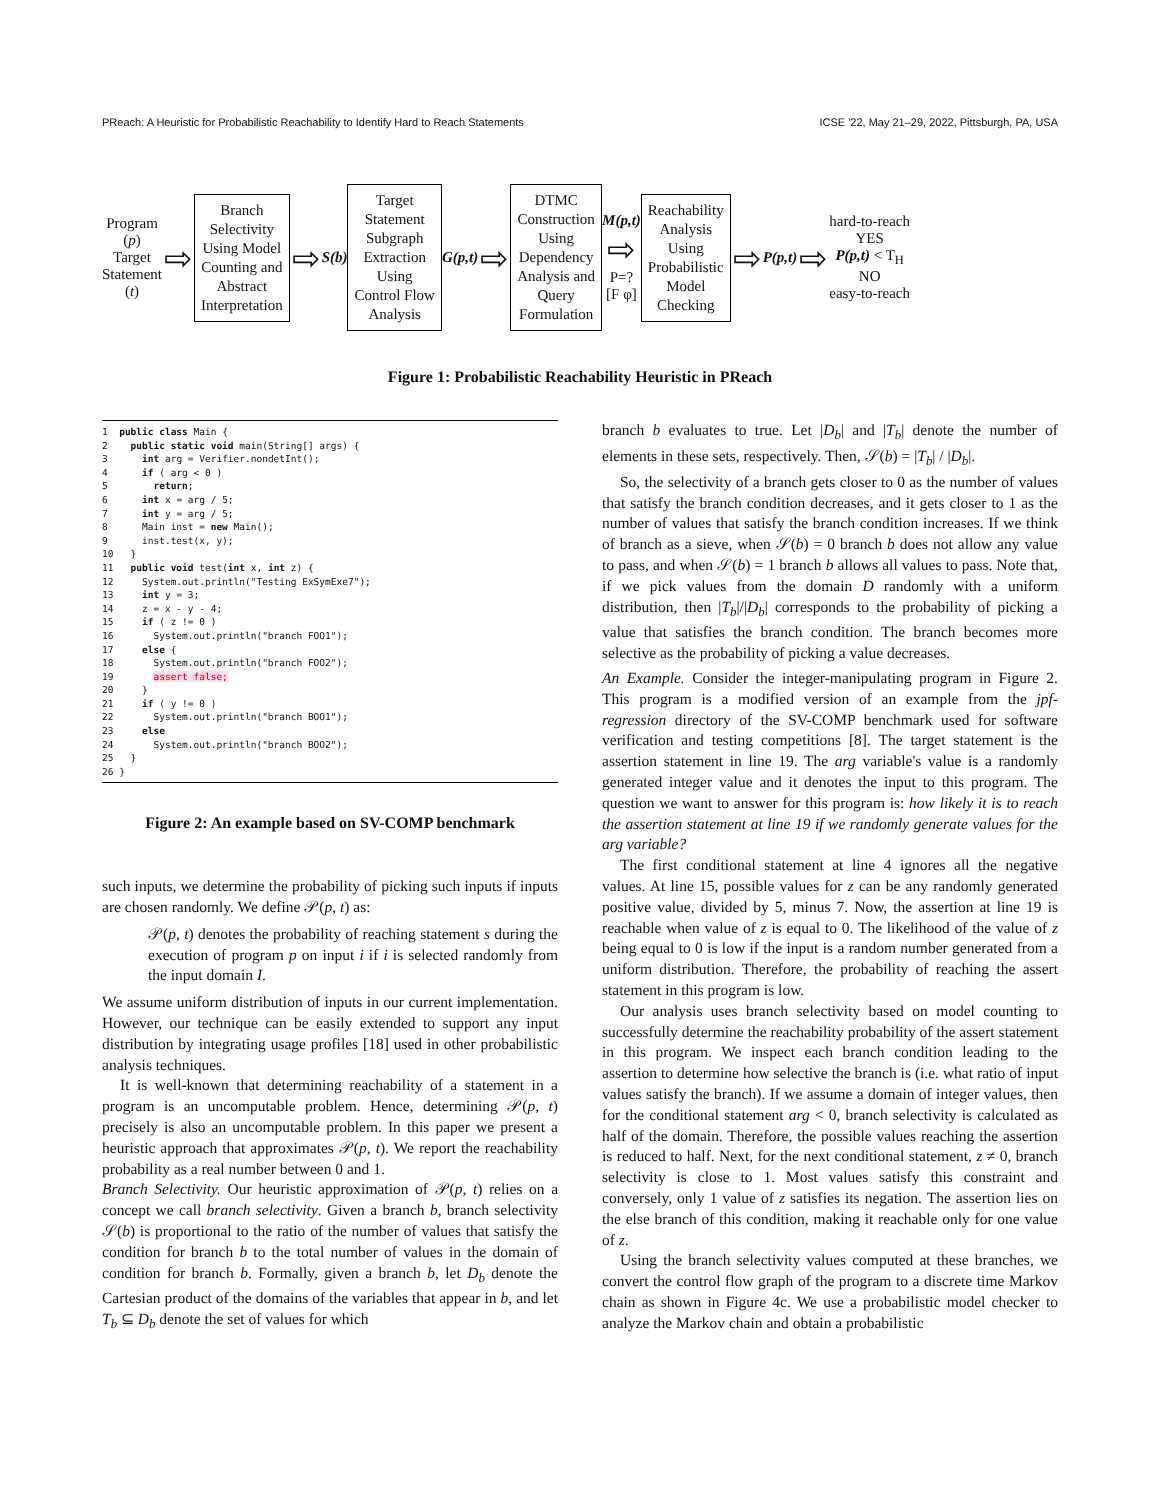PReach: A Heuristic for Probabilistic Reachability to Identify Hard to Reach Statements ICSE '22, May 21–29, 2022, Pittsburgh, PA, USA
Program
(p)
Target
Statement
(t)
⇨
Branch
Selectivity
Using Model
Counting and
Abstract
Interpretation
⇨ S(b)
Target
Statement
Subgraph
Extraction
Using
Control Flow
Analysis
G(p,t) ⇨
DTMC
Construction
Using
Dependency
Analysis and
Query
Formulation
M(p,t)
⇨
P=?
[F φ]
Reachability
Analysis
Using
Probabilistic
Model
Checking
⇨ P(p,t) ⇨
hard-to-reach
YES
P(p,t) < T<sub>H</sub>
NO
easy-to-reach
Figure 1: Probabilistic Reachability Heuristic in PReach
1 public class Main { 2 public static void main(String[] args) { 3 int arg = Verifier.nondetInt(); 4 if ( arg < 0 ) 5 return; 6 int x = arg / 5; 7 int y = arg / 5; 8 Main inst = new Main(); 9 inst.test(x, y); 10 } 11 public void test(int x, int z) { 12 System.out.println("Testing ExSymExe7"); 13 int y = 3; 14 z = x - y - 4; 15 if ( z != 0 ) 16 System.out.println("branch FOO1"); 17 else { 18 System.out.println("branch FOO2"); 19 assert false; 20 } 21 if ( y != 0 ) 22 System.out.println("branch BOO1"); 23 else 24 System.out.println("branch BOO2"); 25 } 26 }
Figure 2: An example based on SV-COMP benchmark
such inputs, we determine the probability of picking such inputs if inputs are chosen randomly. We define 𝒫(p, t) as:
𝒫(p, t) denotes the probability of reaching statement s during the execution of program p on input i if i is selected randomly from the input domain I.
We assume uniform distribution of inputs in our current implementation. However, our technique can be easily extended to support any input distribution by integrating usage profiles [18] used in other probabilistic analysis techniques.
It is well-known that determining reachability of a statement in a program is an uncomputable problem. Hence, determining 𝒫(p, t) precisely is also an uncomputable problem. In this paper we present a heuristic approach that approximates 𝒫(p, t). We report the reachability probability as a real number between 0 and 1.
Branch Selectivity. Our heuristic approximation of 𝒫(p, t) relies on a concept we call branch selectivity. Given a branch b, branch selectivity 𝒮(b) is proportional to the ratio of the number of values that satisfy the condition for branch b to the total number of values in the domain of condition for branch b. Formally, given a branch b, let D<sub>b</sub> denote the Cartesian product of the domains of the variables that appear in b, and let T<sub>b</sub> ⊆ D<sub>b</sub> denote the set of values for which
branch b evaluates to true. Let |D<sub>b</sub>| and |T<sub>b</sub>| denote the number of elements in these sets, respectively. Then, 𝒮(b) = |T<sub>b</sub>| / |D<sub>b</sub>|.
So, the selectivity of a branch gets closer to 0 as the number of values that satisfy the branch condition decreases, and it gets closer to 1 as the number of values that satisfy the branch condition increases. If we think of branch as a sieve, when 𝒮(b) = 0 branch b does not allow any value to pass, and when 𝒮(b) = 1 branch b allows all values to pass. Note that, if we pick values from the domain D randomly with a uniform distribution, then |T<sub>b</sub>|/|D<sub>b</sub>| corresponds to the probability of picking a value that satisfies the branch condition. The branch becomes more selective as the probability of picking a value decreases.
An Example. Consider the integer-manipulating program in Figure 2. This program is a modified version of an example from the jpf-regression directory of the SV-COMP benchmark used for software verification and testing competitions [8]. The target statement is the assertion statement in line 19. The arg variable's value is a randomly generated integer value and it denotes the input to this program. The question we want to answer for this program is: how likely it is to reach the assertion statement at line 19 if we randomly generate values for the arg variable?
The first conditional statement at line 4 ignores all the negative values. At line 15, possible values for z can be any randomly generated positive value, divided by 5, minus 7. Now, the assertion at line 19 is reachable when value of z is equal to 0. The likelihood of the value of z being equal to 0 is low if the input is a random number generated from a uniform distribution. Therefore, the probability of reaching the assert statement in this program is low.
Our analysis uses branch selectivity based on model counting to successfully determine the reachability probability of the assert statement in this program. We inspect each branch condition leading to the assertion to determine how selective the branch is (i.e. what ratio of input values satisfy the branch). If we assume a domain of integer values, then for the conditional statement arg < 0, branch selectivity is calculated as half of the domain. Therefore, the possible values reaching the assertion is reduced to half. Next, for the next conditional statement, z ≠ 0, branch selectivity is close to 1. Most values satisfy this constraint and conversely, only 1 value of z satisfies its negation. The assertion lies on the else branch of this condition, making it reachable only for one value of z.
Using the branch selectivity values computed at these branches, we convert the control flow graph of the program to a discrete time Markov chain as shown in Figure 4c. We use a probabilistic model checker to analyze the Markov chain and obtain a probabilistic